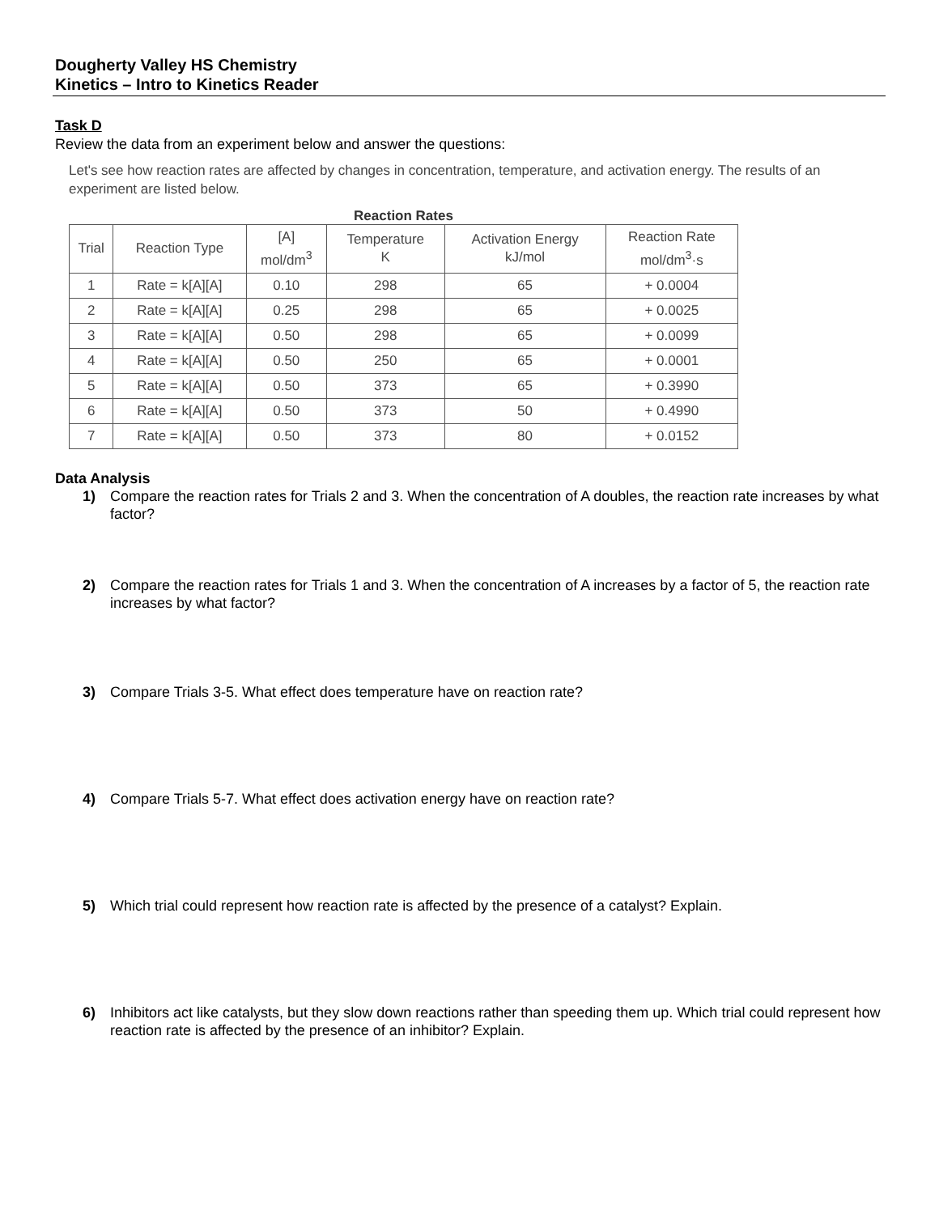Dougherty Valley HS Chemistry
Kinetics – Intro to Kinetics Reader
Task D
Review the data from an experiment below and answer the questions:
Let's see how reaction rates are affected by changes in concentration, temperature, and activation energy. The results of an experiment are listed below.
Reaction Rates
| Trial | Reaction Type | [A] mol/dm<sup>3</sup> | Temperature K | Activation Energy kJ/mol | Reaction Rate mol/dm<sup>3</sup>·s |
| --- | --- | --- | --- | --- | --- |
| 1 | Rate = k[A][A] | 0.10 | 298 | 65 | + 0.0004 |
| 2 | Rate = k[A][A] | 0.25 | 298 | 65 | + 0.0025 |
| 3 | Rate = k[A][A] | 0.50 | 298 | 65 | + 0.0099 |
| 4 | Rate = k[A][A] | 0.50 | 250 | 65 | + 0.0001 |
| 5 | Rate = k[A][A] | 0.50 | 373 | 65 | + 0.3990 |
| 6 | Rate = k[A][A] | 0.50 | 373 | 50 | + 0.4990 |
| 7 | Rate = k[A][A] | 0.50 | 373 | 80 | + 0.0152 |
Data Analysis
1) Compare the reaction rates for Trials 2 and 3. When the concentration of A doubles, the reaction rate increases by what factor?
2) Compare the reaction rates for Trials 1 and 3. When the concentration of A increases by a factor of 5, the reaction rate increases by what factor?
3) Compare Trials 3-5. What effect does temperature have on reaction rate?
4) Compare Trials 5-7. What effect does activation energy have on reaction rate?
5) Which trial could represent how reaction rate is affected by the presence of a catalyst? Explain.
6) Inhibitors act like catalysts, but they slow down reactions rather than speeding them up. Which trial could represent how reaction rate is affected by the presence of an inhibitor? Explain.